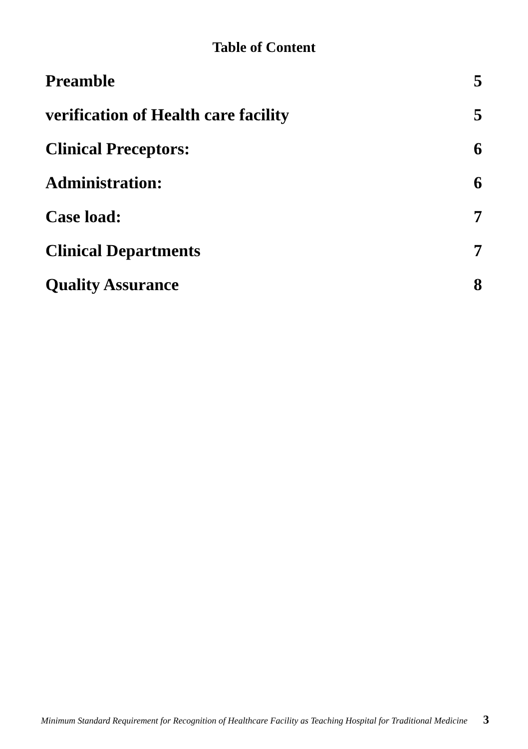Table of Content
Preamble 5
verification of Health care facility 5
Clinical Preceptors: 6
Administration: 6
Case load: 7
Clinical Departments 7
Quality Assurance 8
Minimum Standard Requirement for Recognition of Healthcare Facility as Teaching Hospital for Traditional Medicine 3